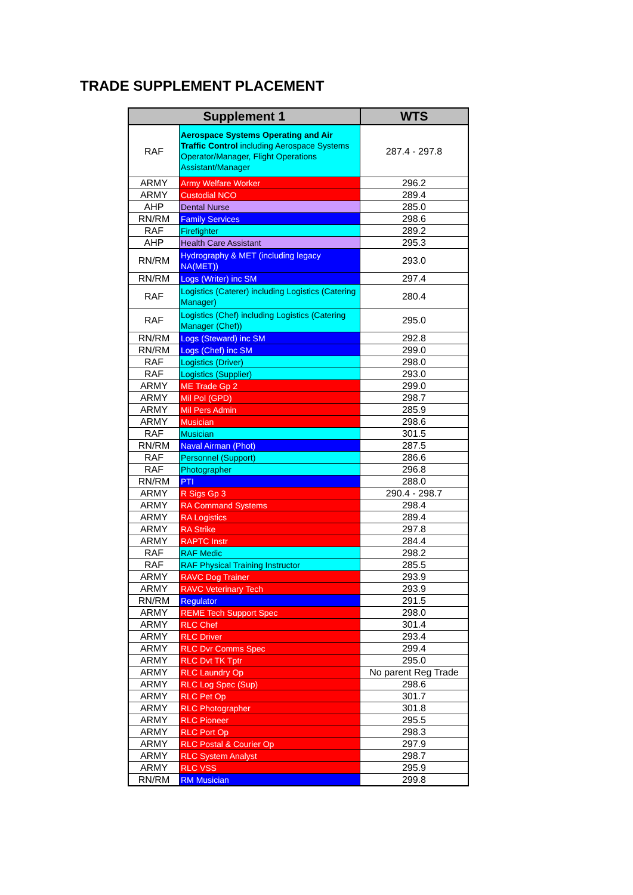TRADE SUPPLEMENT PLACEMENT
| Supplement 1 | | WTS |
| --- | --- | --- |
| RAF | Aerospace Systems Operating and Air Traffic Control including Aerospace Systems Operator/Manager, Flight Operations Assistant/Manager | 287.4 - 297.8 |
| ARMY | Army Welfare Worker | 296.2 |
| ARMY | Custodial NCO | 289.4 |
| AHP | Dental Nurse | 285.0 |
| RN/RM | Family Services | 298.6 |
| RAF | Firefighter | 289.2 |
| AHP | Health Care Assistant | 295.3 |
| RN/RM | Hydrography & MET (including legacy NA(MET)) | 293.0 |
| RN/RM | Logs (Writer) inc SM | 297.4 |
| RAF | Logistics (Caterer) including Logistics (Catering Manager) | 280.4 |
| RAF | Logistics (Chef) including Logistics (Catering Manager (Chef)) | 295.0 |
| RN/RM | Logs (Steward) inc SM | 292.8 |
| RN/RM | Logs (Chef) inc SM | 299.0 |
| RAF | Logistics (Driver) | 298.0 |
| RAF | Logistics (Supplier) | 293.0 |
| ARMY | ME Trade Gp 2 | 299.0 |
| ARMY | Mil Pol (GPD) | 298.7 |
| ARMY | Mil Pers Admin | 285.9 |
| ARMY | Musician | 298.6 |
| RAF | Musician | 301.5 |
| RN/RM | Naval Airman (Phot) | 287.5 |
| RAF | Personnel (Support) | 286.6 |
| RAF | Photographer | 296.8 |
| RN/RM | PTI | 288.0 |
| ARMY | R Sigs Gp 3 | 290.4 - 298.7 |
| ARMY | RA Command Systems | 298.4 |
| ARMY | RA Logistics | 289.4 |
| ARMY | RA Strike | 297.8 |
| ARMY | RAPTC Instr | 284.4 |
| RAF | RAF Medic | 298.2 |
| RAF | RAF Physical Training Instructor | 285.5 |
| ARMY | RAVC Dog Trainer | 293.9 |
| ARMY | RAVC Veterinary Tech | 293.9 |
| RN/RM | Regulator | 291.5 |
| ARMY | REME Tech Support Spec | 298.0 |
| ARMY | RLC Chef | 301.4 |
| ARMY | RLC Driver | 293.4 |
| ARMY | RLC Dvr Comms Spec | 299.4 |
| ARMY | RLC Dvt TK Tptr | 295.0 |
| ARMY | RLC Laundry Op | No parent Reg Trade |
| ARMY | RLC Log Spec (Sup) | 298.6 |
| ARMY | RLC Pet Op | 301.7 |
| ARMY | RLC Photographer | 301.8 |
| ARMY | RLC Pioneer | 295.5 |
| ARMY | RLC Port Op | 298.3 |
| ARMY | RLC Postal & Courier Op | 297.9 |
| ARMY | RLC System Analyst | 298.7 |
| ARMY | RLC VSS | 295.9 |
| RN/RM | RM Musician | 299.8 |